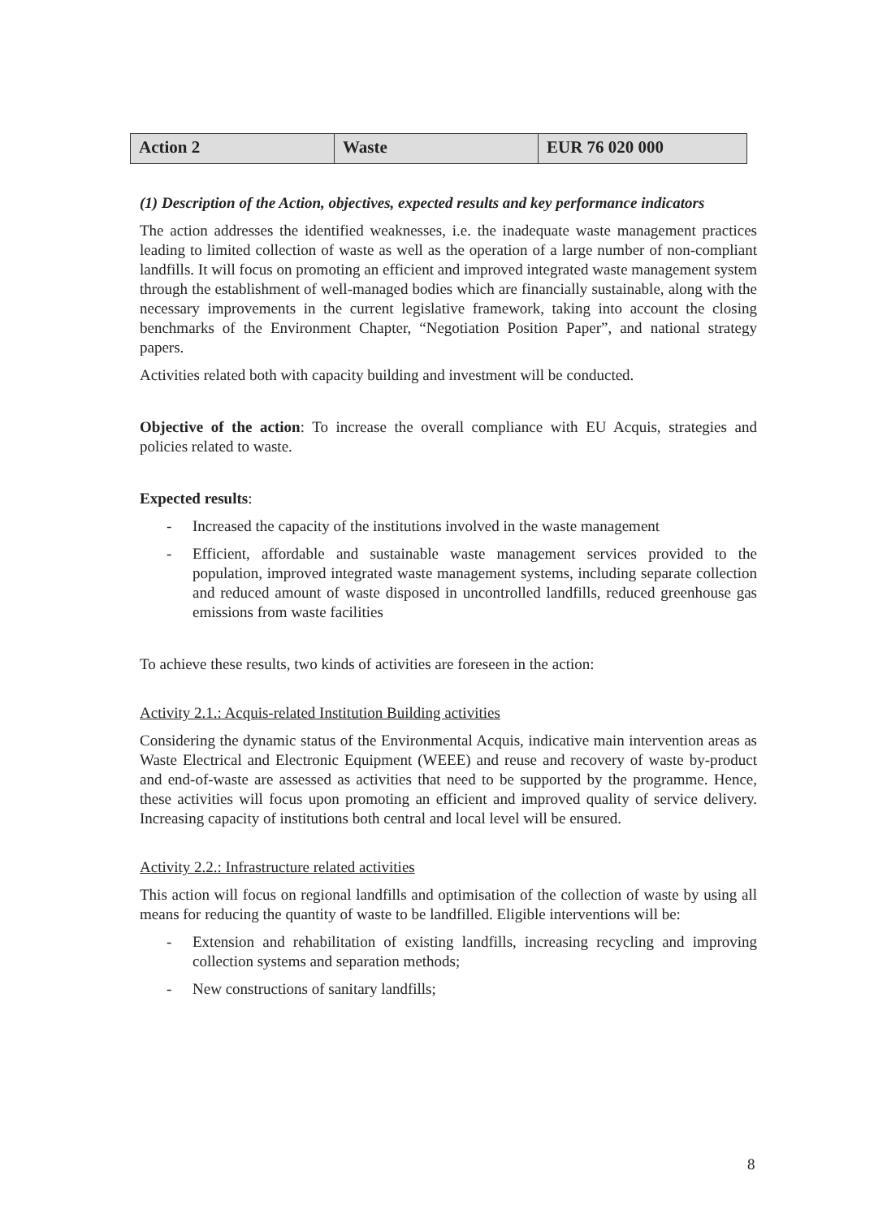| Action 2 | Waste | EUR 76 020 000 |
(1) Description of the Action, objectives, expected results and key performance indicators
The action addresses the identified weaknesses, i.e. the inadequate waste management practices leading to limited collection of waste as well as the operation of a large number of non-compliant landfills. It will focus on promoting an efficient and improved integrated waste management system through the establishment of well-managed bodies which are financially sustainable, along with the necessary improvements in the current legislative framework, taking into account the closing benchmarks of the Environment Chapter, “Negotiation Position Paper”, and national strategy papers.
Activities related both with capacity building and investment will be conducted.
Objective of the action: To increase the overall compliance with EU Acquis, strategies and policies related to waste.
Expected results:
- Increased the capacity of the institutions involved in the waste management
- Efficient, affordable and sustainable waste management services provided to the population, improved integrated waste management systems, including separate collection and reduced amount of waste disposed in uncontrolled landfills, reduced greenhouse gas emissions from waste facilities
To achieve these results, two kinds of activities are foreseen in the action:
Activity 2.1.: Acquis-related Institution Building activities
Considering the dynamic status of the Environmental Acquis, indicative main intervention areas as Waste Electrical and Electronic Equipment (WEEE) and reuse and recovery of waste by-product and end-of-waste are assessed as activities that need to be supported by the programme. Hence, these activities will focus upon promoting an efficient and improved quality of service delivery. Increasing capacity of institutions both central and local level will be ensured.
Activity 2.2.: Infrastructure related activities
This action will focus on regional landfills and optimisation of the collection of waste by using all means for reducing the quantity of waste to be landfilled. Eligible interventions will be:
- Extension and rehabilitation of existing landfills, increasing recycling and improving collection systems and separation methods;
- New constructions of sanitary landfills;
8